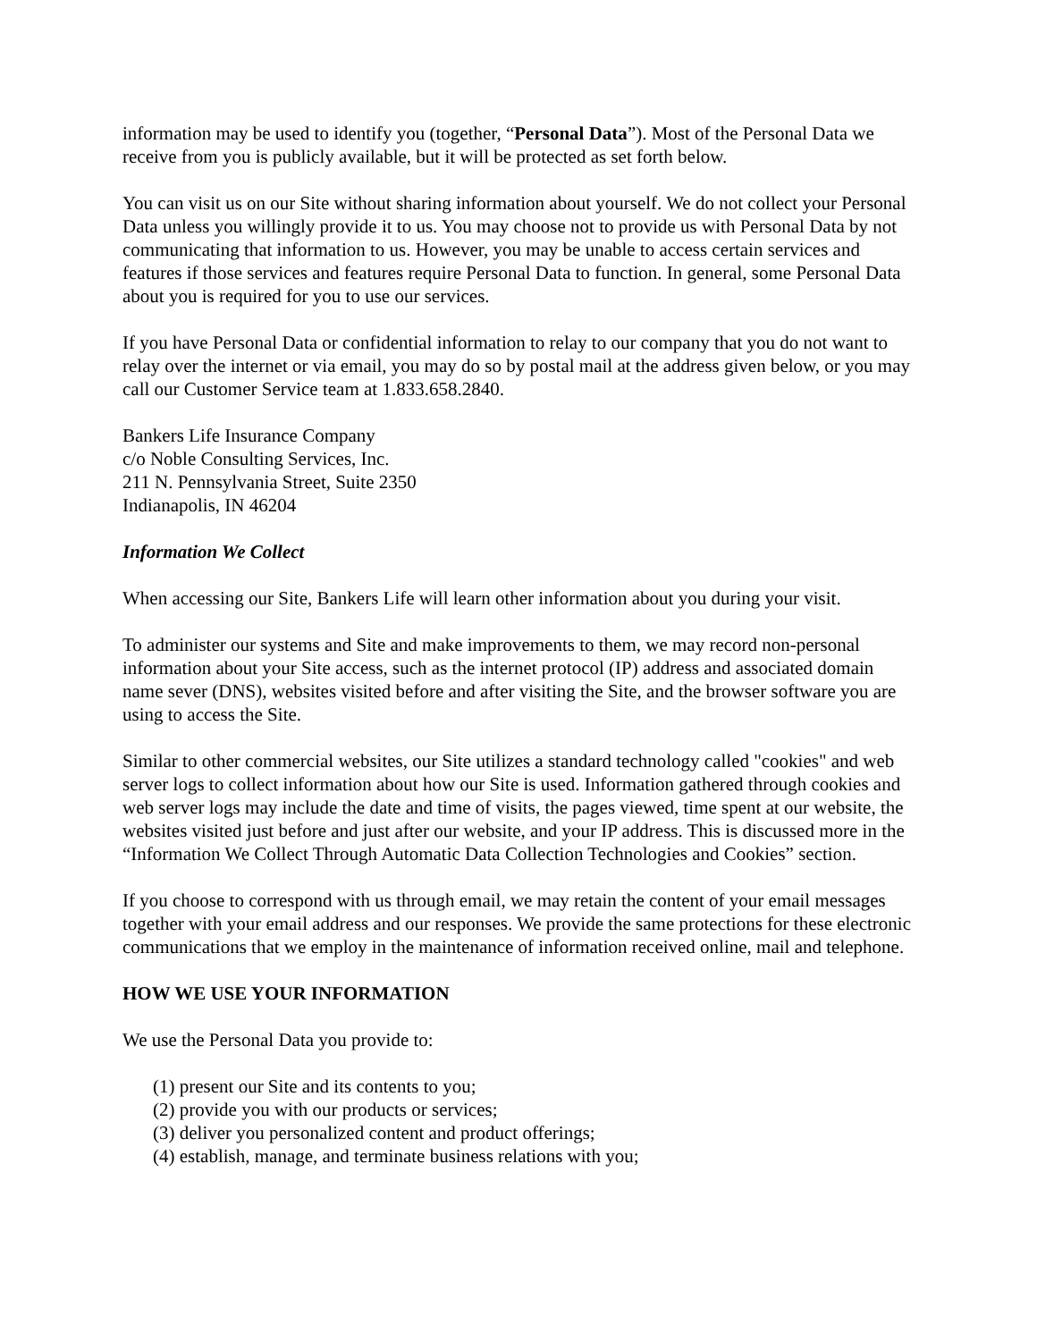information may be used to identify you (together, “Personal Data”). Most of the Personal Data we receive from you is publicly available, but it will be protected as set forth below.
You can visit us on our Site without sharing information about yourself. We do not collect your Personal Data unless you willingly provide it to us. You may choose not to provide us with Personal Data by not communicating that information to us. However, you may be unable to access certain services and features if those services and features require Personal Data to function. In general, some Personal Data about you is required for you to use our services.
If you have Personal Data or confidential information to relay to our company that you do not want to relay over the internet or via email, you may do so by postal mail at the address given below, or you may call our Customer Service team at 1.833.658.2840.
Bankers Life Insurance Company
c/o Noble Consulting Services, Inc.
211 N. Pennsylvania Street, Suite 2350
Indianapolis, IN 46204
Information We Collect
When accessing our Site, Bankers Life will learn other information about you during your visit.
To administer our systems and Site and make improvements to them, we may record non-personal information about your Site access, such as the internet protocol (IP) address and associated domain name sever (DNS), websites visited before and after visiting the Site, and the browser software you are using to access the Site.
Similar to other commercial websites, our Site utilizes a standard technology called "cookies" and web server logs to collect information about how our Site is used. Information gathered through cookies and web server logs may include the date and time of visits, the pages viewed, time spent at our website, the websites visited just before and just after our website, and your IP address. This is discussed more in the “Information We Collect Through Automatic Data Collection Technologies and Cookies” section.
If you choose to correspond with us through email, we may retain the content of your email messages together with your email address and our responses. We provide the same protections for these electronic communications that we employ in the maintenance of information received online, mail and telephone.
HOW WE USE YOUR INFORMATION
We use the Personal Data you provide to:
(1) present our Site and its contents to you;
(2) provide you with our products or services;
(3) deliver you personalized content and product offerings;
(4) establish, manage, and terminate business relations with you;